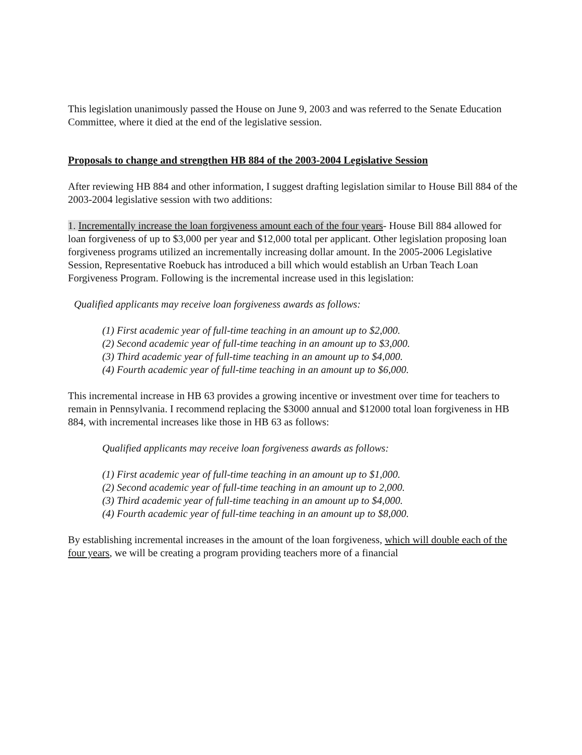This legislation unanimously passed the House on June 9, 2003 and was referred to the Senate Education Committee, where it died at the end of the legislative session.
Proposals to change and strengthen HB 884 of the 2003-2004 Legislative Session
After reviewing HB 884 and other information, I suggest drafting legislation similar to House Bill 884 of the 2003-2004 legislative session with two additions:
1. Incrementally increase the loan forgiveness amount each of the four years- House Bill 884 allowed for loan forgiveness of up to $3,000 per year and $12,000 total per applicant. Other legislation proposing loan forgiveness programs utilized an incrementally increasing dollar amount. In the 2005-2006 Legislative Session, Representative Roebuck has introduced a bill which would establish an Urban Teach Loan Forgiveness Program. Following is the incremental increase used in this legislation:
Qualified applicants may receive loan forgiveness awards as follows:
(1) First academic year of full-time teaching in an amount up to $2,000.
(2) Second academic year of full-time teaching in an amount up to $3,000.
(3) Third academic year of full-time teaching in an amount up to $4,000.
(4) Fourth academic year of full-time teaching in an amount up to $6,000.
This incremental increase in HB 63 provides a growing incentive or investment over time for teachers to remain in Pennsylvania. I recommend replacing the $3000 annual and $12000 total loan forgiveness in HB 884, with incremental increases like those in HB 63 as follows:
Qualified applicants may receive loan forgiveness awards as follows:
(1) First academic year of full-time teaching in an amount up to $1,000.
(2) Second academic year of full-time teaching in an amount up to 2,000.
(3) Third academic year of full-time teaching in an amount up to $4,000.
(4) Fourth academic year of full-time teaching in an amount up to $8,000.
By establishing incremental increases in the amount of the loan forgiveness, which will double each of the four years, we will be creating a program providing teachers more of a financial